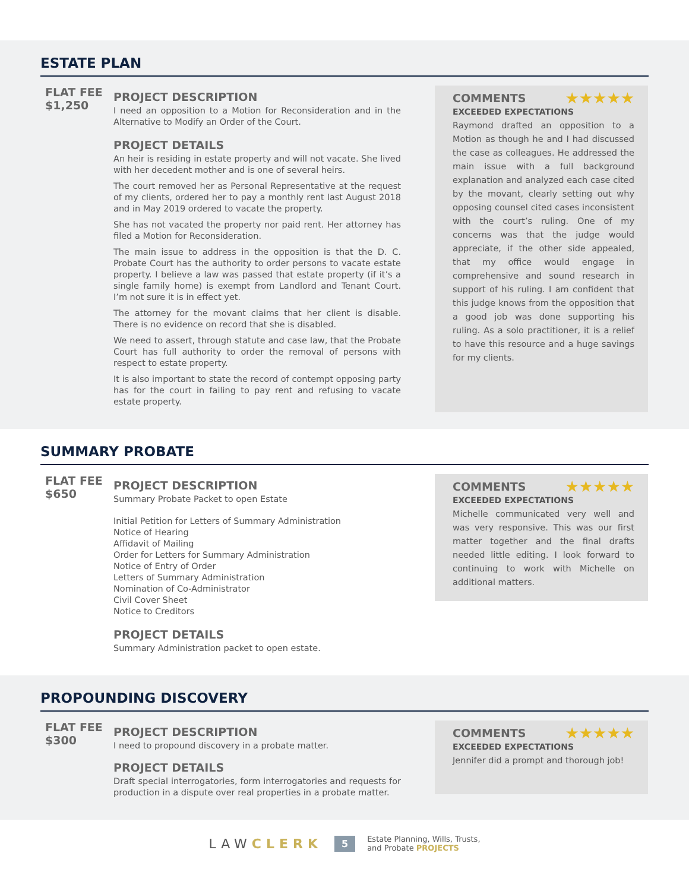ESTATE PLAN
FLAT FEE
$1,250
PROJECT DESCRIPTION
I need an opposition to a Motion for Reconsideration and in the Alternative to Modify an Order of the Court.
PROJECT DETAILS
An heir is residing in estate property and will not vacate. She lived with her decedent mother and is one of several heirs.
The court removed her as Personal Representative at the request of my clients, ordered her to pay a monthly rent last August 2018 and in May 2019 ordered to vacate the property.
She has not vacated the property nor paid rent. Her attorney has filed a Motion for Reconsideration.
The main issue to address in the opposition is that the D. C. Probate Court has the authority to order persons to vacate estate property. I believe a law was passed that estate property (if it’s a single family home) is exempt from Landlord and Tenant Court. I’m not sure it is in effect yet.
The attorney for the movant claims that her client is disable. There is no evidence on record that she is disabled.
We need to assert, through statute and case law, that the Probate Court has full authority to order the removal of persons with respect to estate property.
It is also important to state the record of contempt opposing party has for the court in failing to pay rent and refusing to vacate estate property.
COMMENTS ★★★★★
EXCEEDED EXPECTATIONS
Raymond drafted an opposition to a Motion as though he and I had discussed the case as colleagues. He addressed the main issue with a full background explanation and analyzed each case cited by the movant, clearly setting out why opposing counsel cited cases inconsistent with the court’s ruling. One of my concerns was that the judge would appreciate, if the other side appealed, that my office would engage in comprehensive and sound research in support of his ruling. I am confident that this judge knows from the opposition that a good job was done supporting his ruling. As a solo practitioner, it is a relief to have this resource and a huge savings for my clients.
SUMMARY PROBATE
FLAT FEE
$650
PROJECT DESCRIPTION
Summary Probate Packet to open Estate
Initial Petition for Letters of Summary Administration
Notice of Hearing
Affidavit of Mailing
Order for Letters for Summary Administration
Notice of Entry of Order
Letters of Summary Administration
Nomination of Co-Administrator
Civil Cover Sheet
Notice to Creditors
PROJECT DETAILS
Summary Administration packet to open estate.
COMMENTS ★★★★★
EXCEEDED EXPECTATIONS
Michelle communicated very well and was very responsive. This was our first matter together and the final drafts needed little editing. I look forward to continuing to work with Michelle on additional matters.
PROPOUNDING DISCOVERY
FLAT FEE
$300
PROJECT DESCRIPTION
I need to propound discovery in a probate matter.
PROJECT DETAILS
Draft special interrogatories, form interrogatories and requests for production in a dispute over real properties in a probate matter.
COMMENTS ★★★★★
EXCEEDED EXPECTATIONS
Jennifer did a prompt and thorough job!
LAWCLERK 5 Estate Planning, Wills, Trusts,
and Probate PROJECTS